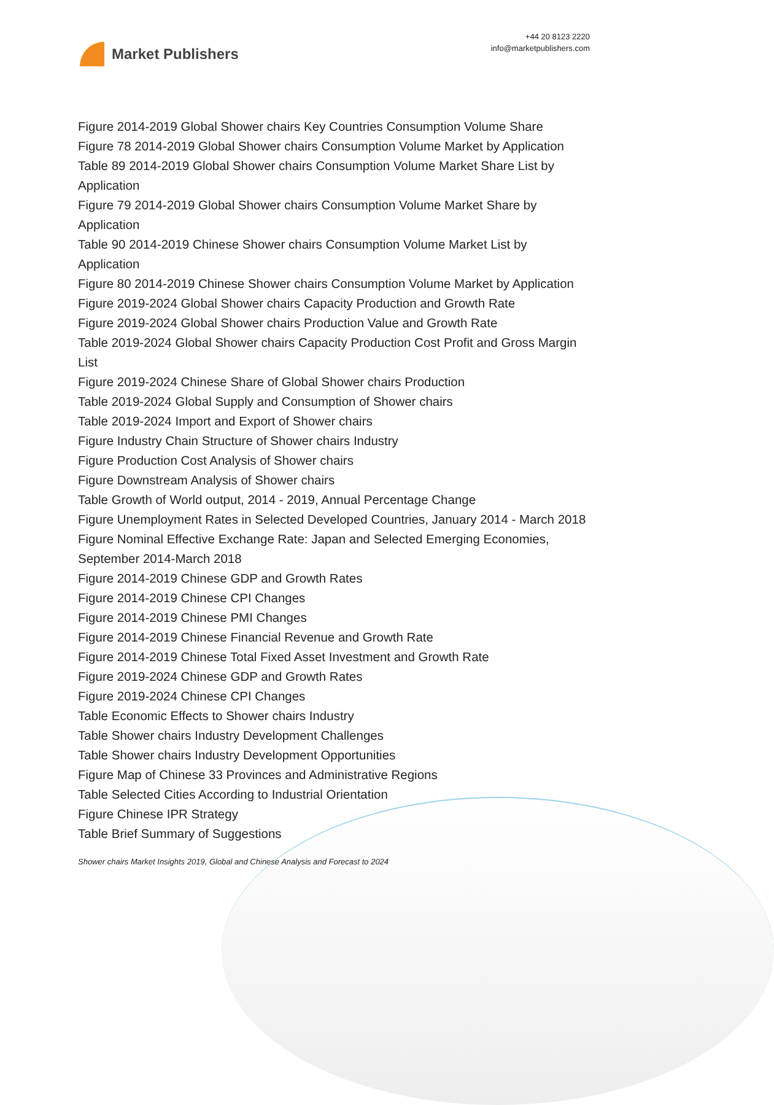Market Publishers
+44 20 8123 2220
info@marketpublishers.com
Figure 2014-2019 Global Shower chairs Key Countries Consumption Volume Share
Figure 78 2014-2019 Global Shower chairs Consumption Volume Market by Application
Table 89 2014-2019 Global Shower chairs Consumption Volume Market Share List by Application
Figure 79 2014-2019 Global Shower chairs Consumption Volume Market Share by Application
Table 90 2014-2019 Chinese Shower chairs Consumption Volume Market List by Application
Figure 80 2014-2019 Chinese Shower chairs Consumption Volume Market by Application
Figure 2019-2024 Global Shower chairs Capacity Production and Growth Rate
Figure 2019-2024 Global Shower chairs Production Value and Growth Rate
Table 2019-2024 Global Shower chairs Capacity Production Cost Profit and Gross Margin List
Figure 2019-2024 Chinese Share of Global Shower chairs Production
Table 2019-2024 Global Supply and Consumption of Shower chairs
Table 2019-2024 Import and Export of Shower chairs
Figure Industry Chain Structure of Shower chairs Industry
Figure Production Cost Analysis of Shower chairs
Figure Downstream Analysis of Shower chairs
Table Growth of World output, 2014 - 2019, Annual Percentage Change
Figure Unemployment Rates in Selected Developed Countries, January 2014 - March 2018
Figure Nominal Effective Exchange Rate: Japan and Selected Emerging Economies, September 2014-March 2018
Figure 2014-2019 Chinese GDP and Growth Rates
Figure 2014-2019 Chinese CPI Changes
Figure 2014-2019 Chinese PMI Changes
Figure 2014-2019 Chinese Financial Revenue and Growth Rate
Figure 2014-2019 Chinese Total Fixed Asset Investment and Growth Rate
Figure 2019-2024 Chinese GDP and Growth Rates
Figure 2019-2024 Chinese CPI Changes
Table Economic Effects to Shower chairs Industry
Table Shower chairs Industry Development Challenges
Table Shower chairs Industry Development Opportunities
Figure Map of Chinese 33 Provinces and Administrative Regions
Table Selected Cities According to Industrial Orientation
Figure Chinese IPR Strategy
Table Brief Summary of Suggestions
Shower chairs Market Insights 2019, Global and Chinese Analysis and Forecast to 2024